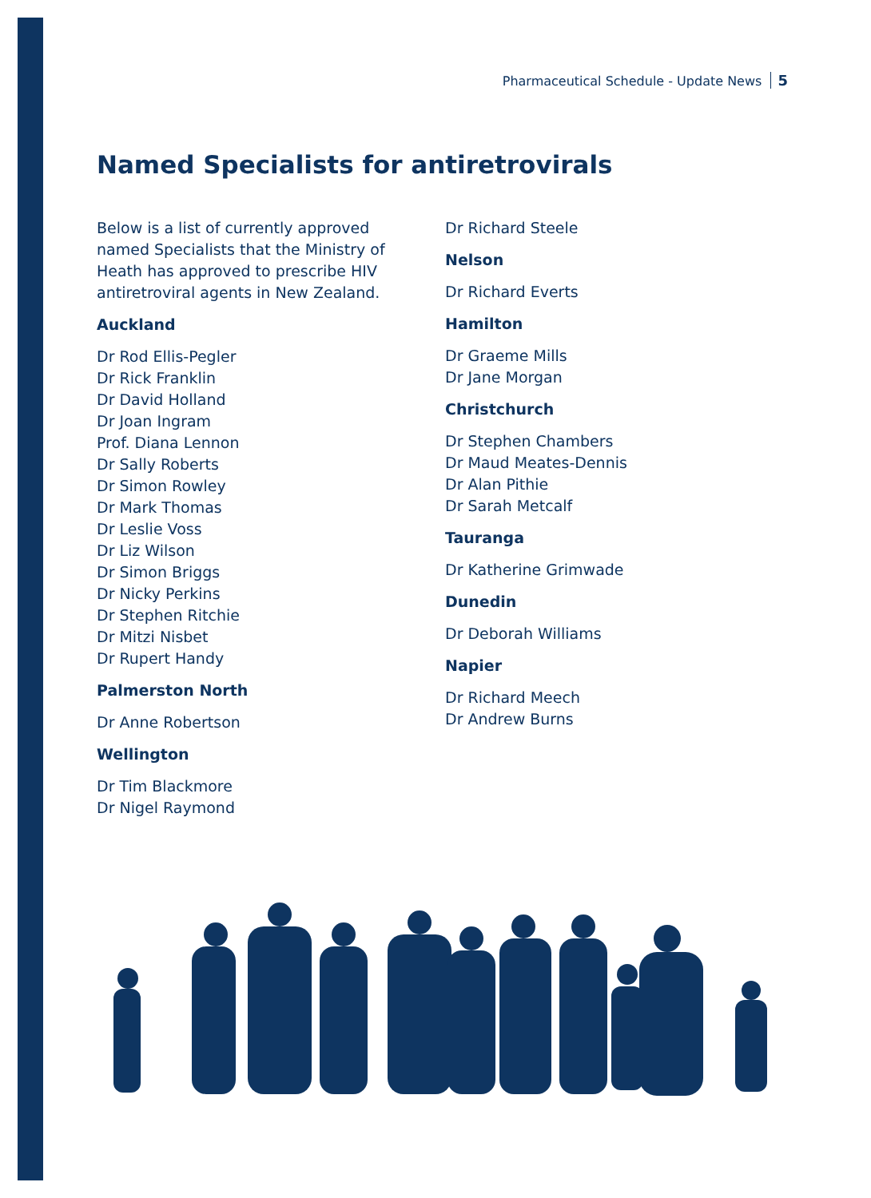Pharmaceutical Schedule - Update News 5
Named Specialists for antiretrovirals
Below is a list of currently approved named Specialists that the Ministry of Heath has approved to prescribe HIV antiretroviral agents in New Zealand.
Auckland
Dr Rod Ellis-Pegler
Dr Rick Franklin
Dr David Holland
Dr Joan Ingram
Prof. Diana Lennon
Dr Sally Roberts
Dr Simon Rowley
Dr Mark Thomas
Dr Leslie Voss
Dr Liz Wilson
Dr Simon Briggs
Dr Nicky Perkins
Dr Stephen Ritchie
Dr Mitzi Nisbet
Dr Rupert Handy
Palmerston North
Dr Anne Robertson
Wellington
Dr Tim Blackmore
Dr Nigel Raymond
Dr Richard Steele
Nelson
Dr Richard Everts
Hamilton
Dr Graeme Mills
Dr Jane Morgan
Christchurch
Dr Stephen Chambers
Dr Maud Meates-Dennis
Dr Alan Pithie
Dr Sarah Metcalf
Tauranga
Dr Katherine Grimwade
Dunedin
Dr Deborah Williams
Napier
Dr Richard Meech
Dr Andrew Burns